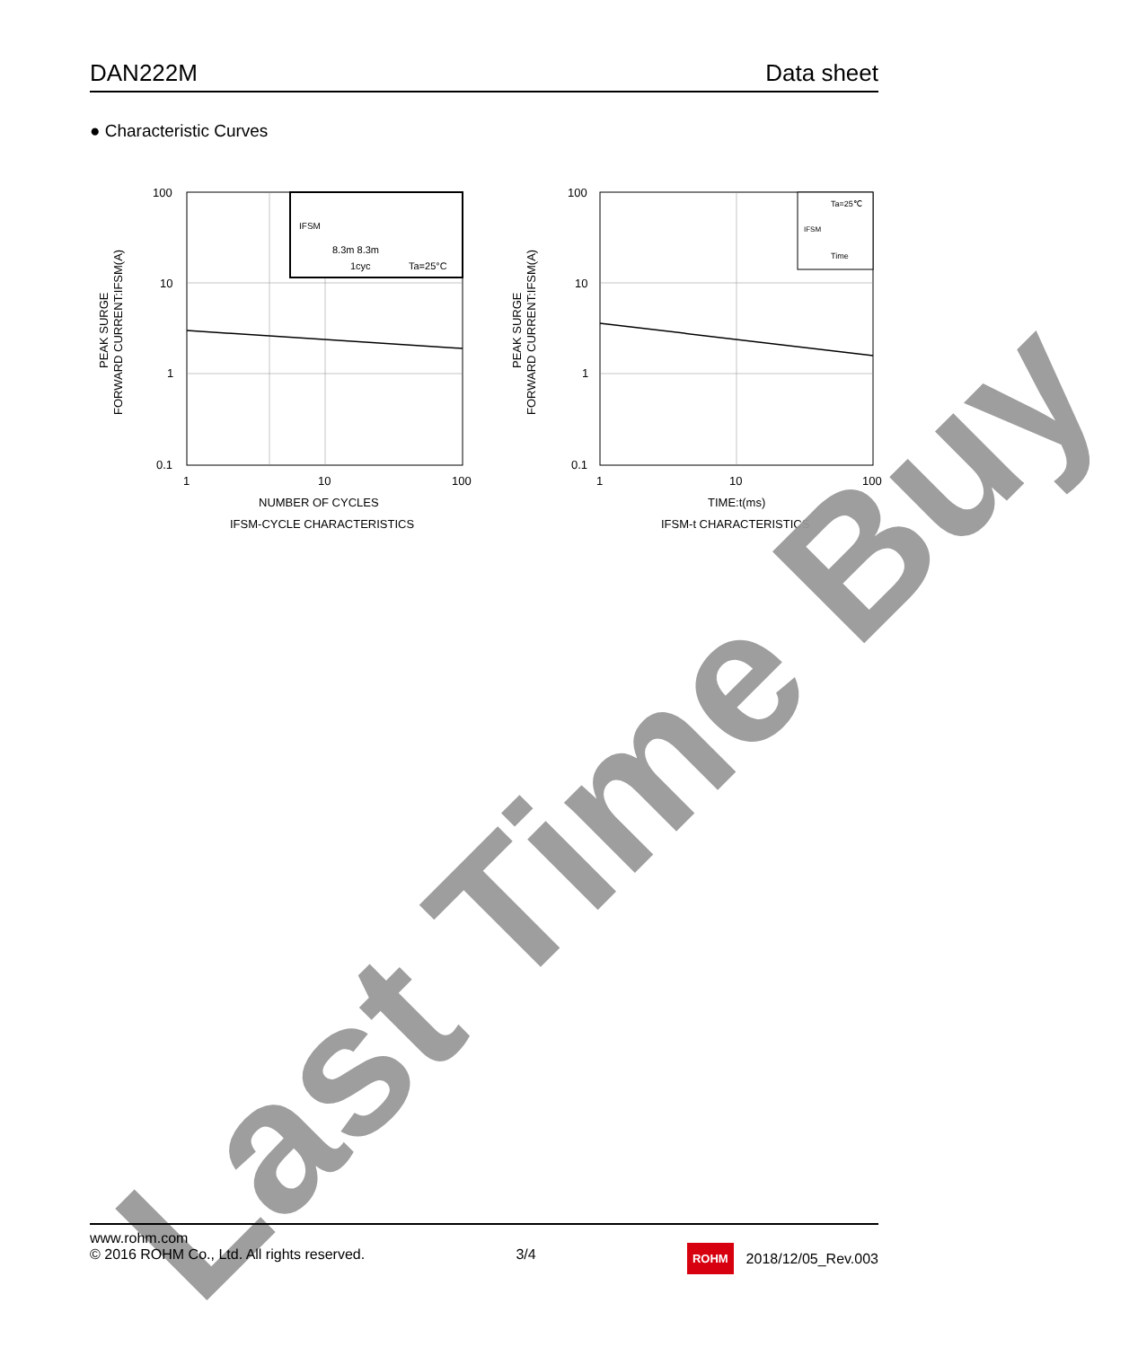DAN222M Data sheet
● Characteristic Curves
IFSM
8.3m 8.3m
1cyc
Ta=25°C
100
10
1
0.1
1
10
100
NUMBER OF CYCLES
IFSM-CYCLE CHARACTERISTICS
PEAK SURGE
FORWARD CURRENT:IFSM(A)
Ta=25℃
IFSM
Time
100
10
1
0.1
1
10
100
TIME:t(ms)
IFSM-t CHARACTERISTICS
PEAK SURGE
FORWARD CURRENT:IFSM(A)
Last Time Buy
www.rohm.com
© 2016 ROHM Co., Ltd. All rights reserved.
3/4
ROHM 2018/12/05_Rev.003